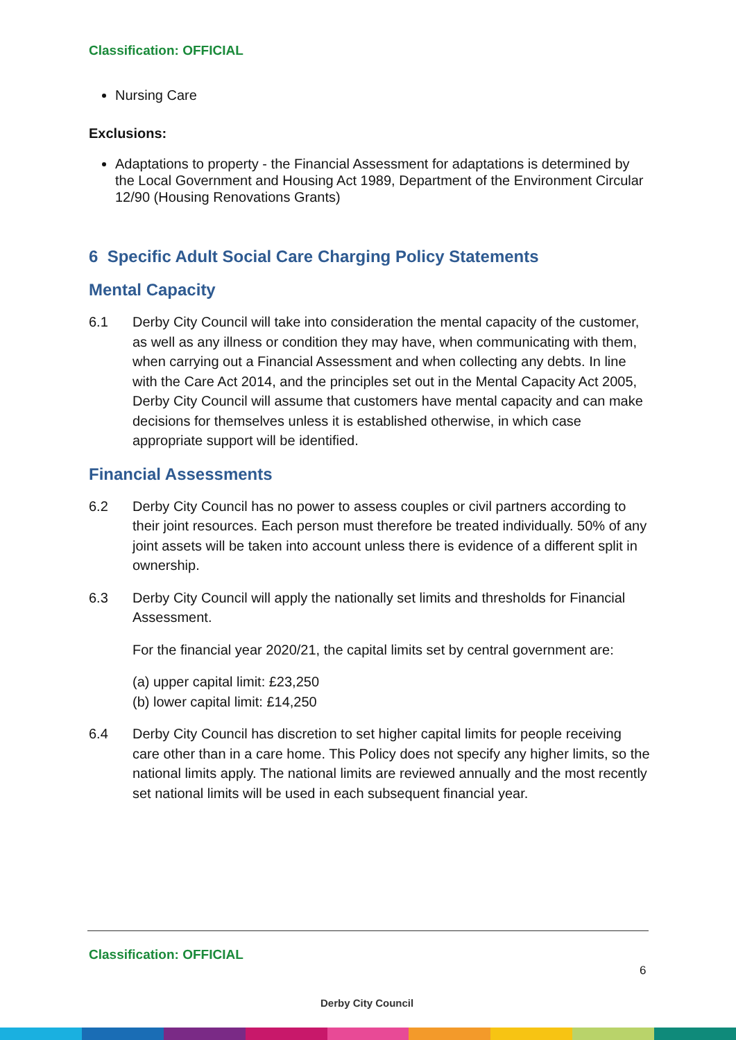Classification: OFFICIAL
Nursing Care
Exclusions:
Adaptations to property - the Financial Assessment for adaptations is determined by the Local Government and Housing Act 1989, Department of the Environment Circular 12/90 (Housing Renovations Grants)
6 Specific Adult Social Care Charging Policy Statements
Mental Capacity
6.1 Derby City Council will take into consideration the mental capacity of the customer, as well as any illness or condition they may have, when communicating with them, when carrying out a Financial Assessment and when collecting any debts. In line with the Care Act 2014, and the principles set out in the Mental Capacity Act 2005, Derby City Council will assume that customers have mental capacity and can make decisions for themselves unless it is established otherwise, in which case appropriate support will be identified.
Financial Assessments
6.2 Derby City Council has no power to assess couples or civil partners according to their joint resources. Each person must therefore be treated individually. 50% of any joint assets will be taken into account unless there is evidence of a different split in ownership.
6.3 Derby City Council will apply the nationally set limits and thresholds for Financial Assessment.
For the financial year 2020/21, the capital limits set by central government are:
(a) upper capital limit: £23,250
(b) lower capital limit: £14,250
6.4 Derby City Council has discretion to set higher capital limits for people receiving care other than in a care home. This Policy does not specify any higher limits, so the national limits apply. The national limits are reviewed annually and the most recently set national limits will be used in each subsequent financial year.
Classification: OFFICIAL
Derby City Council
6